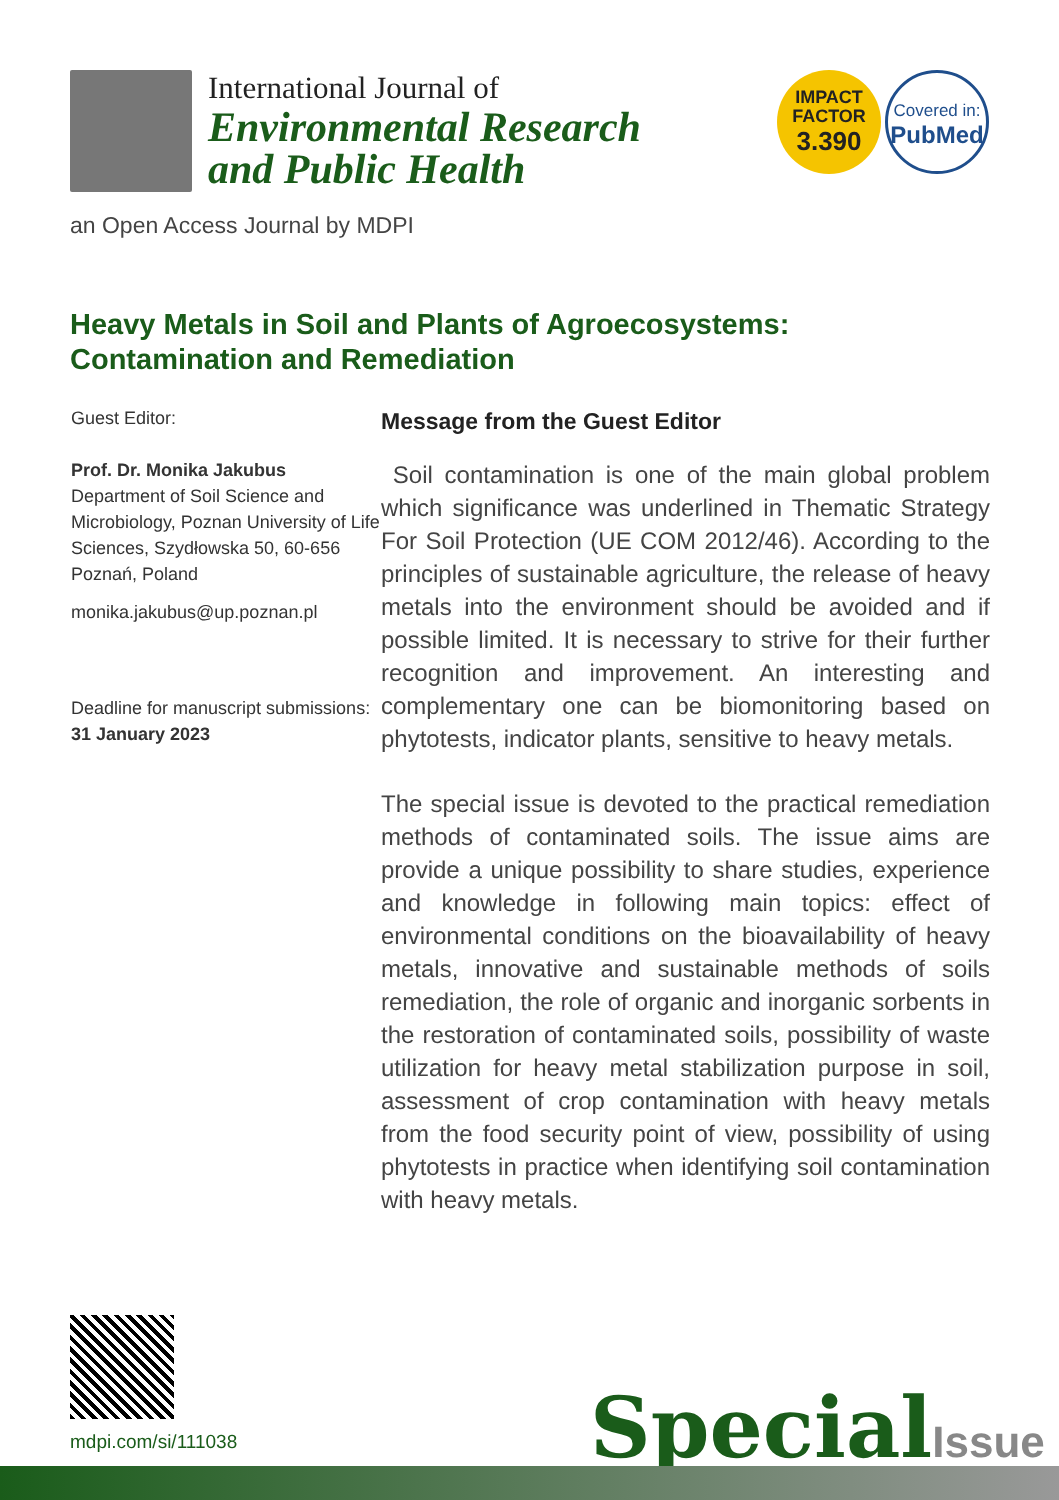International Journal of
Environmental Research
and Public Health
IMPACT
FACTOR
3.390
Covered in:
PubMed
an Open Access Journal by MDPI
Heavy Metals in Soil and Plants of Agroecosystems: Contamination and Remediation
Guest Editor:
Prof. Dr. Monika Jakubus
Department of Soil Science and Microbiology, Poznan University of Life Sciences, Szydłowska 50, 60-656 Poznań, Poland
monika.jakubus@up.poznan.pl
Deadline for manuscript submissions:
31 January 2023
Message from the Guest Editor
Soil contamination is one of the main global problem which significance was underlined in Thematic Strategy For Soil Protection (UE COM 2012/46). According to the principles of sustainable agriculture, the release of heavy metals into the environment should be avoided and if possible limited. It is necessary to strive for their further recognition and improvement. An interesting and complementary one can be biomonitoring based on phytotests, indicator plants, sensitive to heavy metals.
The special issue is devoted to the practical remediation methods of contaminated soils. The issue aims are provide a unique possibility to share studies, experience and knowledge in following main topics: effect of environmental conditions on the bioavailability of heavy metals, innovative and sustainable methods of soils remediation, the role of organic and inorganic sorbents in the restoration of contaminated soils, possibility of waste utilization for heavy metal stabilization purpose in soil, assessment of crop contamination with heavy metals from the food security point of view, possibility of using phytotests in practice when identifying soil contamination with heavy metals.
mdpi.com/si/111038
SpecialIssue